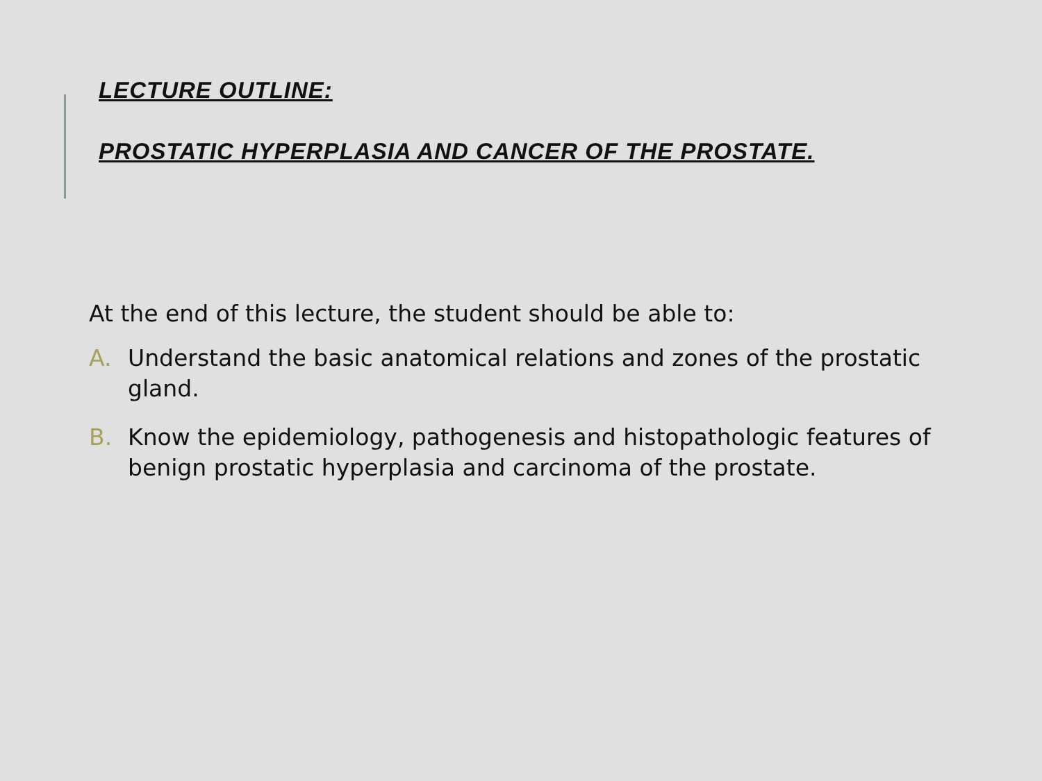LECTURE OUTLINE:
PROSTATIC HYPERPLASIA AND CANCER OF THE PROSTATE.
At the end of this lecture, the student should be able to:
A. Understand the basic anatomical relations and zones of the prostatic gland.
B. Know the epidemiology, pathogenesis and histopathologic features of benign prostatic hyperplasia and carcinoma of the prostate.